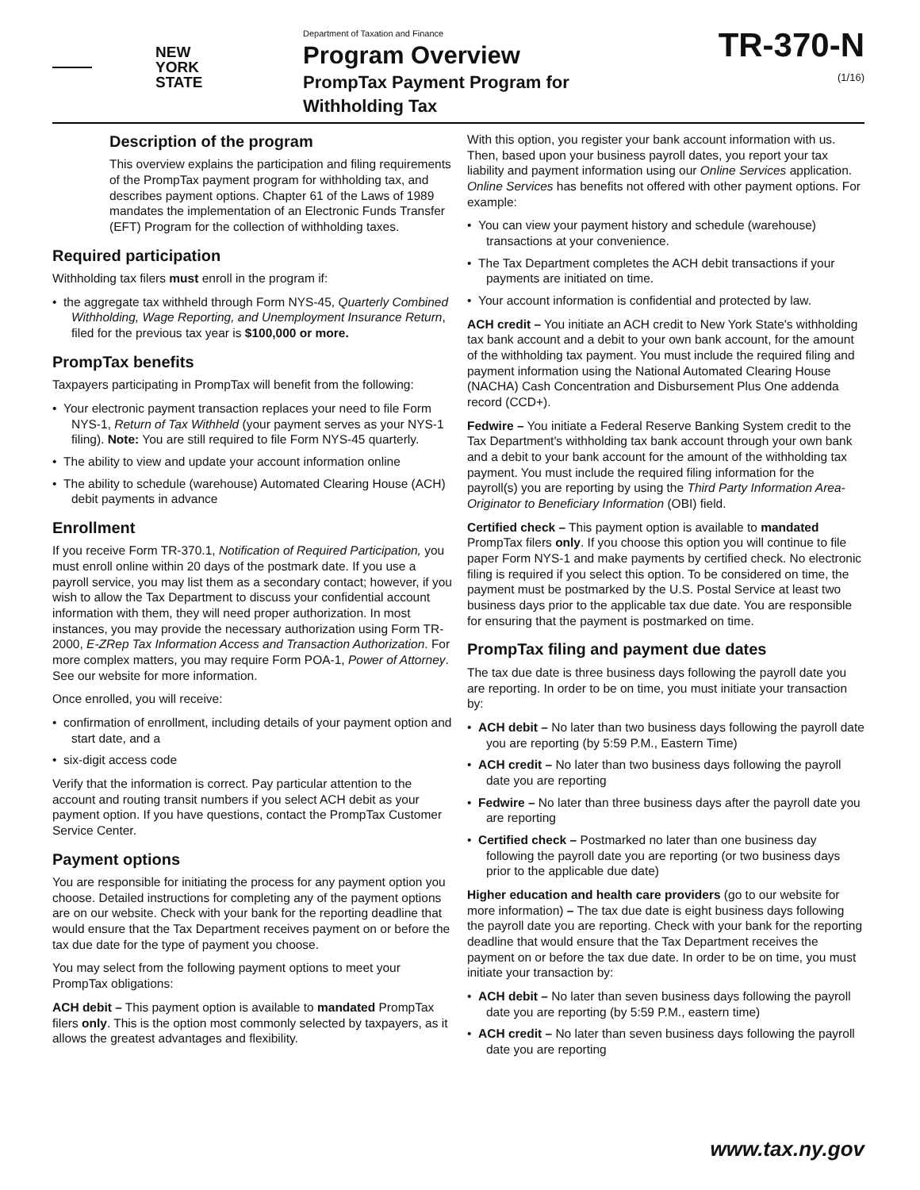NEW
YORK
STATE
Department of Taxation and Finance
Program Overview
PrompTax Payment Program for
Withholding Tax
TR-370-N
(1/16)
Description of the program
This overview explains the participation and filing requirements of the PrompTax payment program for withholding tax, and describes payment options. Chapter 61 of the Laws of 1989 mandates the implementation of an Electronic Funds Transfer (EFT) Program for the collection of withholding taxes.
Required participation
Withholding tax filers must enroll in the program if:
• the aggregate tax withheld through Form NYS-45, Quarterly Combined Withholding, Wage Reporting, and Unemployment Insurance Return, filed for the previous tax year is $100,000 or more.
PrompTax benefits
Taxpayers participating in PrompTax will benefit from the following:
• Your electronic payment transaction replaces your need to file Form NYS-1, Return of Tax Withheld (your payment serves as your NYS-1 filing). Note: You are still required to file Form NYS-45 quarterly.
• The ability to view and update your account information online
• The ability to schedule (warehouse) Automated Clearing House (ACH) debit payments in advance
Enrollment
If you receive Form TR-370.1, Notification of Required Participation, you must enroll online within 20 days of the postmark date. If you use a payroll service, you may list them as a secondary contact; however, if you wish to allow the Tax Department to discuss your confidential account information with them, they will need proper authorization. In most instances, you may provide the necessary authorization using Form TR-2000, E-ZRep Tax Information Access and Transaction Authorization. For more complex matters, you may require Form POA-1, Power of Attorney. See our website for more information.
Once enrolled, you will receive:
• confirmation of enrollment, including details of your payment option and start date, and a
• six-digit access code
Verify that the information is correct. Pay particular attention to the account and routing transit numbers if you select ACH debit as your payment option. If you have questions, contact the PrompTax Customer Service Center.
Payment options
You are responsible for initiating the process for any payment option you choose. Detailed instructions for completing any of the payment options are on our website. Check with your bank for the reporting deadline that would ensure that the Tax Department receives payment on or before the tax due date for the type of payment you choose.
You may select from the following payment options to meet your PrompTax obligations:
ACH debit – This payment option is available to mandated PrompTax filers only. This is the option most commonly selected by taxpayers, as it allows the greatest advantages and flexibility.
With this option, you register your bank account information with us. Then, based upon your business payroll dates, you report your tax liability and payment information using our Online Services application. Online Services has benefits not offered with other payment options. For example:
• You can view your payment history and schedule (warehouse) transactions at your convenience.
• The Tax Department completes the ACH debit transactions if your payments are initiated on time.
• Your account information is confidential and protected by law.
ACH credit – You initiate an ACH credit to New York State's withholding tax bank account and a debit to your own bank account, for the amount of the withholding tax payment. You must include the required filing and payment information using the National Automated Clearing House (NACHA) Cash Concentration and Disbursement Plus One addenda record (CCD+).
Fedwire – You initiate a Federal Reserve Banking System credit to the Tax Department's withholding tax bank account through your own bank and a debit to your bank account for the amount of the withholding tax payment. You must include the required filing information for the payroll(s) you are reporting by using the Third Party Information Area-Originator to Beneficiary Information (OBI) field.
Certified check – This payment option is available to mandated PrompTax filers only. If you choose this option you will continue to file paper Form NYS-1 and make payments by certified check. No electronic filing is required if you select this option. To be considered on time, the payment must be postmarked by the U.S. Postal Service at least two business days prior to the applicable tax due date. You are responsible for ensuring that the payment is postmarked on time.
PrompTax filing and payment due dates
The tax due date is three business days following the payroll date you are reporting. In order to be on time, you must initiate your transaction by:
• ACH debit – No later than two business days following the payroll date you are reporting (by 5:59 P.M., Eastern Time)
• ACH credit – No later than two business days following the payroll date you are reporting
• Fedwire – No later than three business days after the payroll date you are reporting
• Certified check – Postmarked no later than one business day following the payroll date you are reporting (or two business days prior to the applicable due date)
Higher education and health care providers (go to our website for more information) – The tax due date is eight business days following the payroll date you are reporting. Check with your bank for the reporting deadline that would ensure that the Tax Department receives the payment on or before the tax due date. In order to be on time, you must initiate your transaction by:
• ACH debit – No later than seven business days following the payroll date you are reporting (by 5:59 P.M., eastern time)
• ACH credit – No later than seven business days following the payroll date you are reporting
www.tax.ny.gov